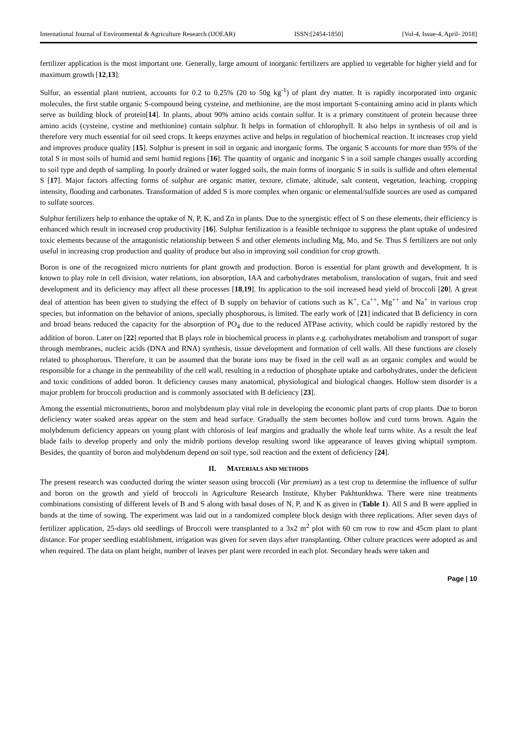International Journal of Environmental & Agriculture Research (IJOEAR) ISSN:[2454-1850] [Vol-4, Issue-4, April- 2018]
fertilizer application is the most important one. Generally, large amount of inorganic fertilizers are applied to vegetable for higher yield and for maximum growth [12,13].
Sulfur, an essential plant nutrient, accounts for 0.2 to 0.25% (20 to 50g kg<sup>-1</sup>) of plant dry matter. It is rapidly incorporated into organic molecules, the first stable organic S-compound being cysteine, and methionine, are the most important S-containing amino acid in plants which serve as building block of protein[14]. In plants, about 90% amino acids contain sulfur. It is a primary constituent of protein because three amino acids (cysteine, cystine and methionine) contain sulphur. It helps in formation of chlorophyll. It also helps in synthesis of oil and is therefore very much essential for oil seed crops. It keeps enzymes active and helps in regulation of biochemical reaction. It increases crop yield and improves produce quality [15]. Sulphur is present in soil in organic and inorganic forms. The organic S accounts for more than 95% of the total S in most soils of humid and semi humid regions [16]. The quantity of organic and inorganic S in a soil sample changes usually according to soil type and depth of sampling. In poorly drained or water logged soils, the main forms of inorganic S in soils is sulfide and often elemental S [17]. Major factors affecting forms of sulphur are organic matter, texture, climate, altitude, salt content, vegetation, leaching, cropping intensity, flooding and carbonates. Transformation of added S is more complex when organic or elemental/sulfide sources are used as compared to sulfate sources.
Sulphur fertilizers help to enhance the uptake of N, P, K, and Zn in plants. Due to the synergistic effect of S on these elements, their efficiency is enhanced which result in increased crop productivity [16]. Sulphur fertilization is a feasible technique to suppress the plant uptake of undesired toxic elements because of the antagonistic relationship between S and other elements including Mg, Mo, and Se. Thus S fertilizers are not only useful in increasing crop production and quality of produce but also in improving soil condition for crop growth.
Boron is one of the recognized micro nutrients for plant growth and production. Boron is essential for plant growth and development. It is known to play role in cell division, water relations, ion absorption, IAA and carbohydrates metabolism, translocation of sugars, fruit and seed development and its deficiency may affect all these processes [18,19]. Its application to the soil increased head yield of broccoli [20]. A great deal of attention has been given to studying the effect of B supply on behavior of cations such as K<sup>+</sup>, Ca<sup>++</sup>, Mg<sup>++</sup> and Na<sup>+</sup> in various crop species, but information on the behavior of anions, specially phosphorous, is limited. The early work of [21] indicated that B deficiency in corn and broad beans reduced the capacity for the absorption of PO<sub>4</sub> due to the reduced ATPase activity, which could be rapidly restored by the addition of boron. Later on [22] reported that B plays role in biochemical process in plants e.g. carbohydrates metabolism and transport of sugar through membranes, nucleic acids (DNA and RNA) synthesis, tissue development and formation of cell walls. All these functions are closely related to phosphorous. Therefore, it can be assumed that the borate ions may be fixed in the cell wall as an organic complex and would be responsible for a change in the permeability of the cell wall, resulting in a reduction of phosphate uptake and carbohydrates, under the deficient and toxic conditions of added boron. It deficiency causes many anatomical, physiological and biological changes. Hollow stem disorder is a major problem for broccoli production and is commonly associated with B deficiency [23].
Among the essential micronutrients, boron and molybdenum play vital role in developing the economic plant parts of crop plants. Due to boron deficiency water soaked areas appear on the stem and head surface. Gradually the stem becomes hollow and curd turns brown. Again the molybdenum deficiency appears on young plant with chlorosis of leaf margins and gradually the whole leaf turns white. As a result the leaf blade fails to develop properly and only the midrib portions develop resulting sword like appearance of leaves giving whiptail symptom. Besides, the quantity of boron and molybdenum depend on soil type, soil reaction and the extent of deficiency [24].
II. MATERIALS AND METHODS
The present research was conducted during the winter season using broccoli (Var premium) as a test crop to determine the influence of sulfur and boron on the growth and yield of broccoli in Agriculture Research Institute, Khyber Pakhtunkhwa. There were nine treatments combinations consisting of different levels of B and S along with basal doses of N, P, and K as given in (Table 1). All S and B were applied in bands at the time of sowing. The experiment was laid out in a randomized complete block design with three replications. After seven days of fertilizer application, 25-days old seedlings of Broccoli were transplanted to a 3x2 m<sup>2</sup> plot with 60 cm row to row and 45cm plant to plant distance. For proper seedling establishment, irrigation was given for seven days after transplanting. Other culture practices were adopted as and when required. The data on plant height, number of leaves per plant were recorded in each plot. Secondary heads were taken and
Page | 10